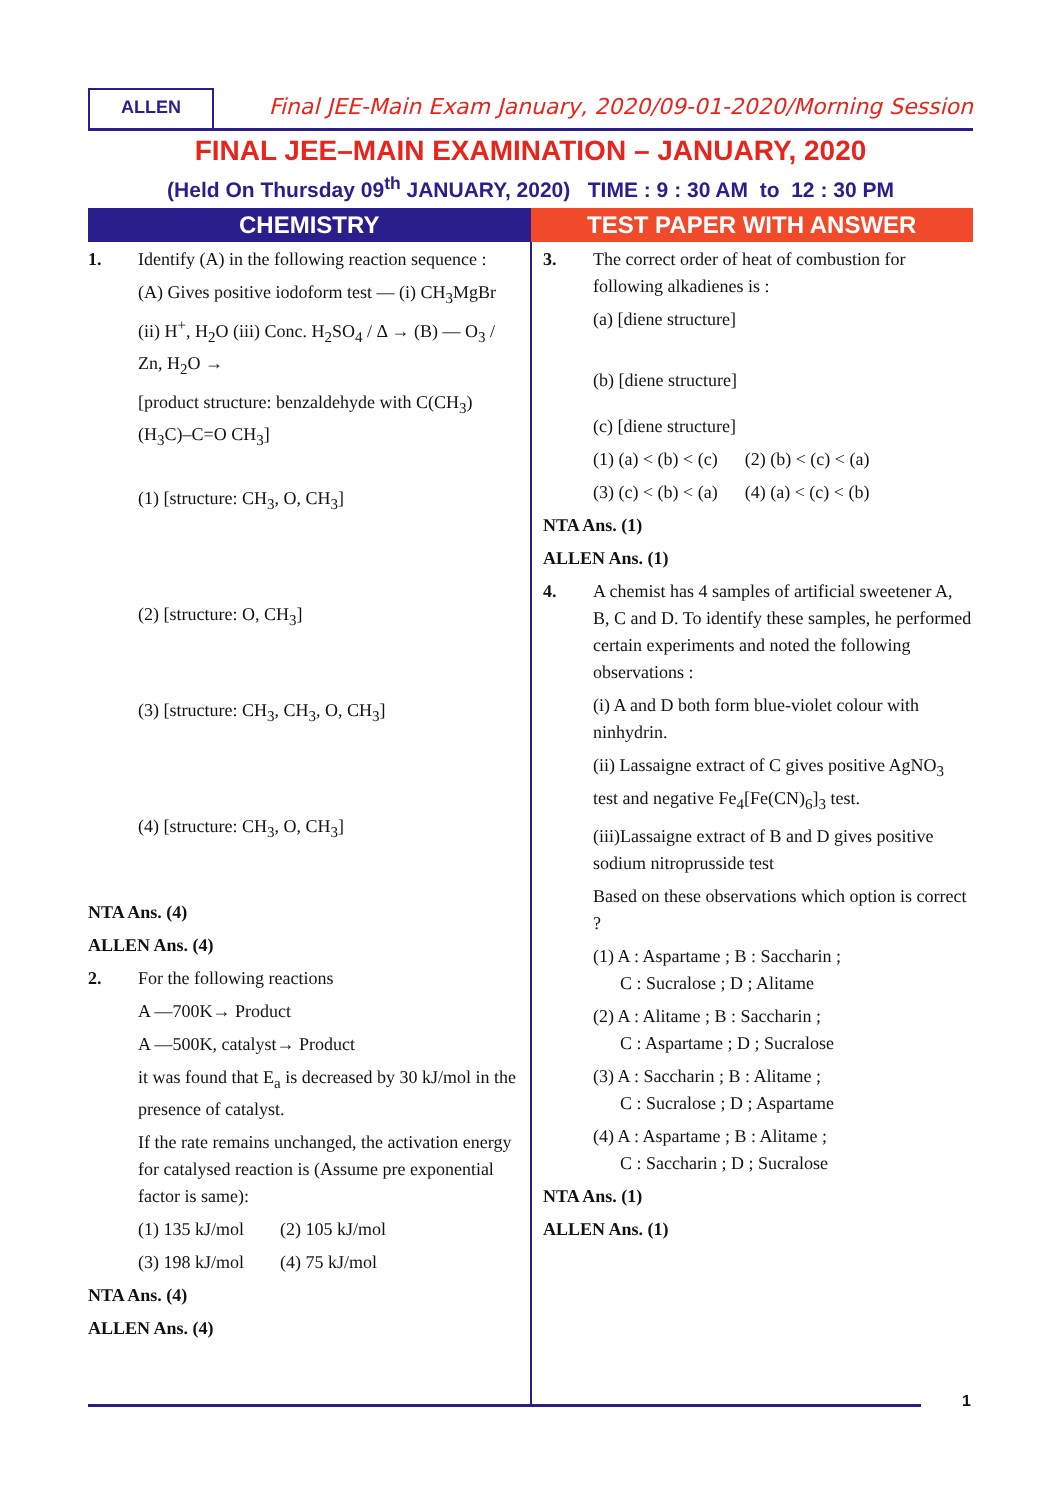ALLEN
Final JEE-Main Exam January, 2020/09-01-2020/Morning Session
FINAL JEE–MAIN EXAMINATION – JANUARY, 2020
(Held On Thursday 09<sup>th</sup> JANUARY, 2020) TIME : 9 : 30 AM to 12 : 30 PM
CHEMISTRY TEST PAPER WITH ANSWER
1. Identify (A) in the following reaction sequence :
(A) Gives positive iodoform test — (i) CH<sub>3</sub>MgBr (ii) H<sup>+</sup>, H<sub>2</sub>O (iii) Conc. H<sub>2</sub>SO<sub>4</sub> / Δ → (B) — O<sub>3</sub> / Zn, H<sub>2</sub>O →
[product structure: benzaldehyde with C(CH<sub>3</sub>)(H<sub>3</sub>C)–C=O CH<sub>3</sub>]
(1) [structure: CH<sub>3</sub>, O, CH<sub>3</sub>]
(2) [structure: O, CH<sub>3</sub>]
(3) [structure: CH<sub>3</sub>, CH<sub>3</sub>, O, CH<sub>3</sub>]
(4) [structure: CH<sub>3</sub>, O, CH<sub>3</sub>]
NTA Ans. (4)
ALLEN Ans. (4)
2. For the following reactions
A —700K→ Product
A —500K, catalyst→ Product
it was found that E<sub>a</sub> is decreased by 30 kJ/mol in the presence of catalyst.
If the rate remains unchanged, the activation energy for catalysed reaction is (Assume pre exponential factor is same):
(1) 135 kJ/mol (2) 105 kJ/mol
(3) 198 kJ/mol (4) 75 kJ/mol
NTA Ans. (4)
ALLEN Ans. (4)
3. The correct order of heat of combustion for following alkadienes is :
(a) [diene structure]
(b) [diene structure]
(c) [diene structure]
(1) (a) < (b) < (c) (2) (b) < (c) < (a)
(3) (c) < (b) < (a) (4) (a) < (c) < (b)
NTA Ans. (1)
ALLEN Ans. (1)
4. A chemist has 4 samples of artificial sweetener A, B, C and D. To identify these samples, he performed certain experiments and noted the following observations :
(i) A and D both form blue-violet colour with ninhydrin.
(ii) Lassaigne extract of C gives positive AgNO<sub>3</sub> test and negative Fe<sub>4</sub>[Fe(CN)<sub>6</sub>]<sub>3</sub> test.
(iii)Lassaigne extract of B and D gives positive sodium nitroprusside test
Based on these observations which option is correct ?
(1) A : Aspartame ; B : Saccharin ;
C : Sucralose ; D ; Alitame
(2) A : Alitame ; B : Saccharin ;
C : Aspartame ; D ; Sucralose
(3) A : Saccharin ; B : Alitame ;
C : Sucralose ; D ; Aspartame
(4) A : Aspartame ; B : Alitame ;
C : Saccharin ; D ; Sucralose
NTA Ans. (1)
ALLEN Ans. (1)
1